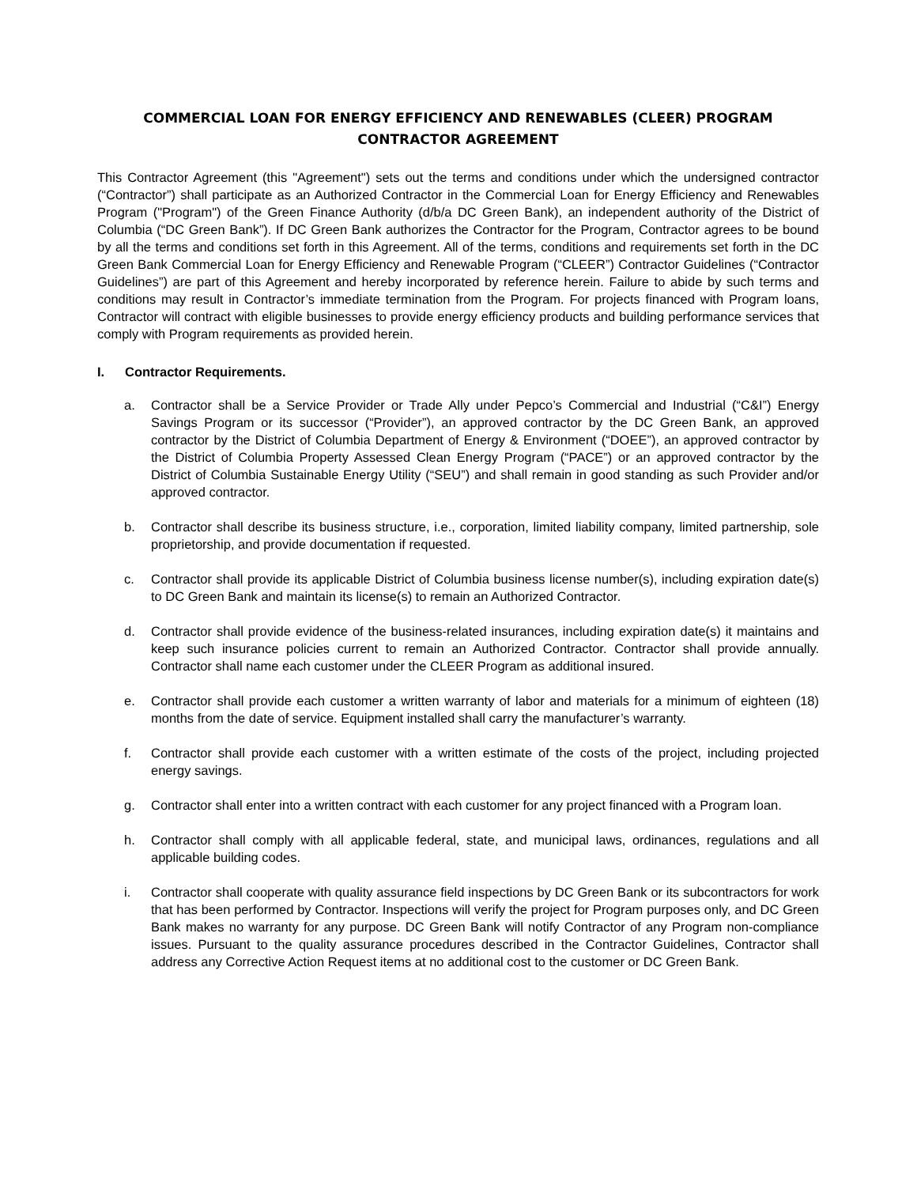COMMERCIAL LOAN FOR ENERGY EFFICIENCY AND RENEWABLES (CLEER) PROGRAM
CONTRACTOR AGREEMENT
This Contractor Agreement (this "Agreement") sets out the terms and conditions under which the undersigned contractor (“Contractor”) shall participate as an Authorized Contractor in the Commercial Loan for Energy Efficiency and Renewables Program ("Program") of the Green Finance Authority (d/b/a DC Green Bank), an independent authority of the District of Columbia (“DC Green Bank”). If DC Green Bank authorizes the Contractor for the Program, Contractor agrees to be bound by all the terms and conditions set forth in this Agreement. All of the terms, conditions and requirements set forth in the DC Green Bank Commercial Loan for Energy Efficiency and Renewable Program (“CLEER”) Contractor Guidelines (“Contractor Guidelines”) are part of this Agreement and hereby incorporated by reference herein. Failure to abide by such terms and conditions may result in Contractor’s immediate termination from the Program. For projects financed with Program loans, Contractor will contract with eligible businesses to provide energy efficiency products and building performance services that comply with Program requirements as provided herein.
I. Contractor Requirements.
a. Contractor shall be a Service Provider or Trade Ally under Pepco’s Commercial and Industrial (“C&I”) Energy Savings Program or its successor (“Provider”), an approved contractor by the DC Green Bank, an approved contractor by the District of Columbia Department of Energy & Environment (“DOEE”), an approved contractor by the District of Columbia Property Assessed Clean Energy Program (“PACE”) or an approved contractor by the District of Columbia Sustainable Energy Utility (“SEU”) and shall remain in good standing as such Provider and/or approved contractor.
b. Contractor shall describe its business structure, i.e., corporation, limited liability company, limited partnership, sole proprietorship, and provide documentation if requested.
c. Contractor shall provide its applicable District of Columbia business license number(s), including expiration date(s) to DC Green Bank and maintain its license(s) to remain an Authorized Contractor.
d. Contractor shall provide evidence of the business-related insurances, including expiration date(s) it maintains and keep such insurance policies current to remain an Authorized Contractor. Contractor shall provide annually. Contractor shall name each customer under the CLEER Program as additional insured.
e. Contractor shall provide each customer a written warranty of labor and materials for a minimum of eighteen (18) months from the date of service. Equipment installed shall carry the manufacturer’s warranty.
f. Contractor shall provide each customer with a written estimate of the costs of the project, including projected energy savings.
g. Contractor shall enter into a written contract with each customer for any project financed with a Program loan.
h. Contractor shall comply with all applicable federal, state, and municipal laws, ordinances, regulations and all applicable building codes.
i. Contractor shall cooperate with quality assurance field inspections by DC Green Bank or its subcontractors for work that has been performed by Contractor. Inspections will verify the project for Program purposes only, and DC Green Bank makes no warranty for any purpose. DC Green Bank will notify Contractor of any Program non-compliance issues. Pursuant to the quality assurance procedures described in the Contractor Guidelines, Contractor shall address any Corrective Action Request items at no additional cost to the customer or DC Green Bank.